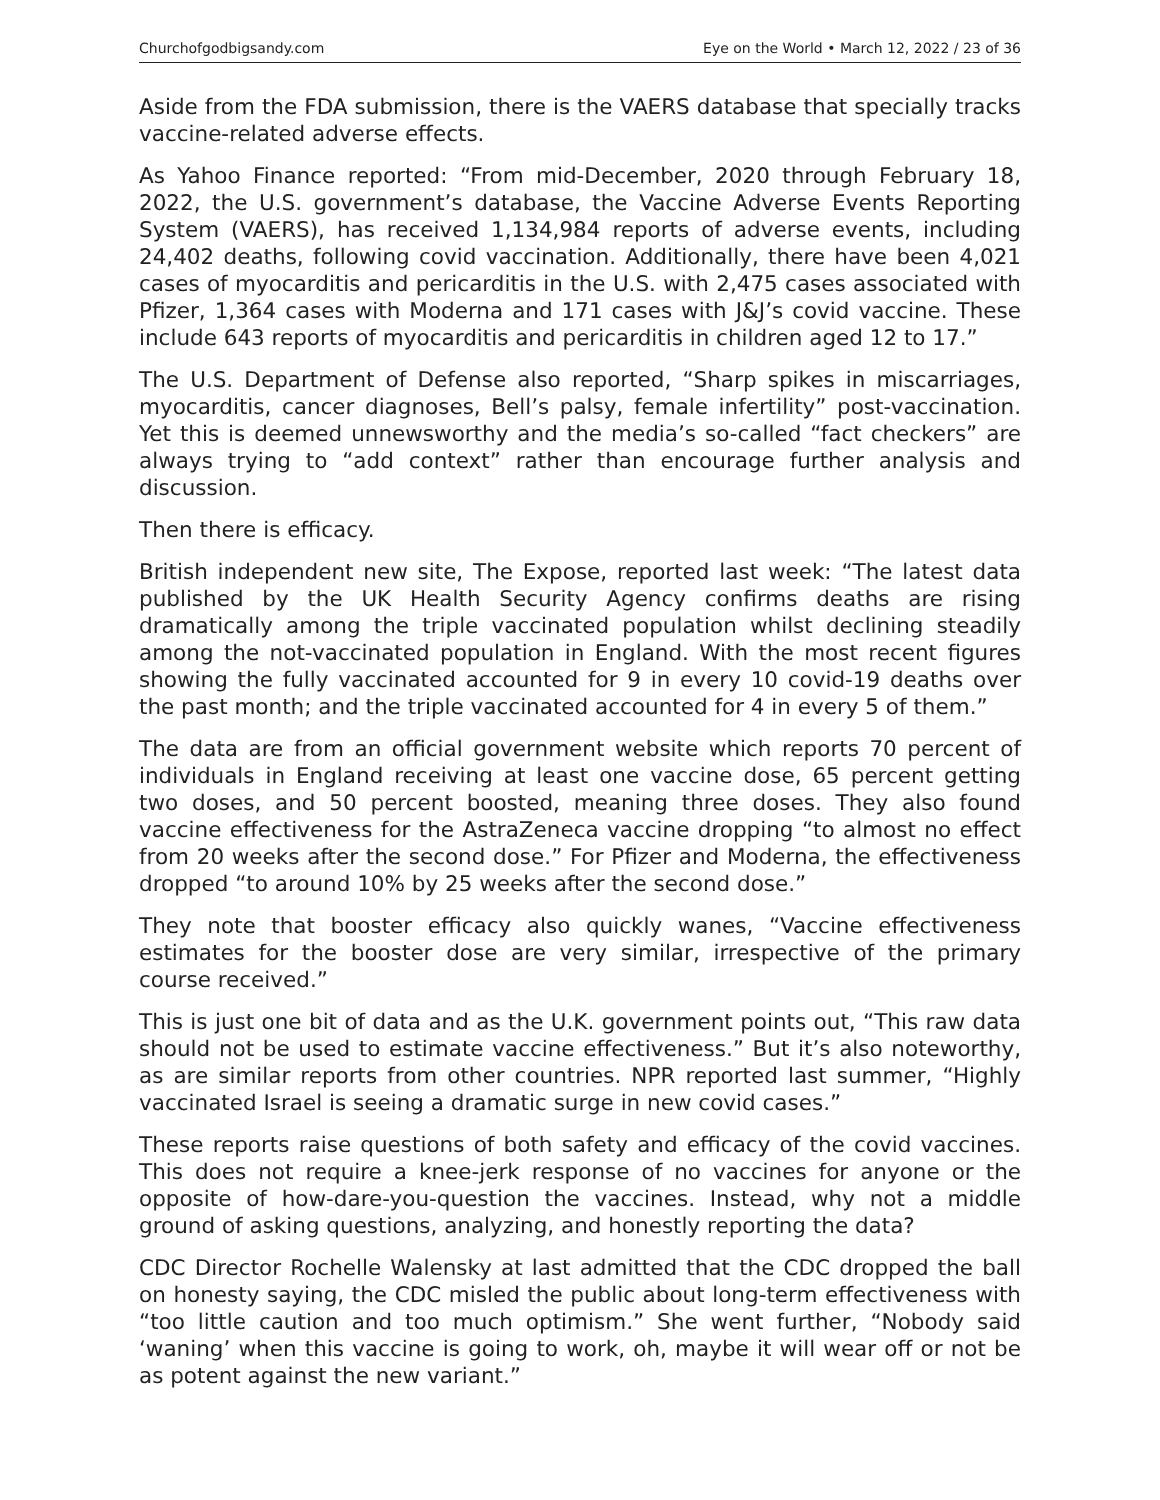Churchofgodbigsandy.com Eye on the World • March 12, 2022 / 23 of 36
Aside from the FDA submission, there is the VAERS database that specially tracks vaccine-related adverse effects.
As Yahoo Finance reported: “From mid-December, 2020 through February 18, 2022, the U.S. government’s database, the Vaccine Adverse Events Reporting System (VAERS), has received 1,134,984 reports of adverse events, including 24,402 deaths, following covid vaccination. Additionally, there have been 4,021 cases of myocarditis and pericarditis in the U.S. with 2,475 cases associated with Pfizer, 1,364 cases with Moderna and 171 cases with J&J’s covid vaccine. These include 643 reports of myocarditis and pericarditis in children aged 12 to 17.”
The U.S. Department of Defense also reported, “Sharp spikes in miscarriages, myocarditis, cancer diagnoses, Bell’s palsy, female infertility” post-vaccination. Yet this is deemed unnewsworthy and the media’s so-called “fact checkers” are always trying to “add context” rather than encourage further analysis and discussion.
Then there is efficacy.
British independent new site, The Expose, reported last week: “The latest data published by the UK Health Security Agency confirms deaths are rising dramatically among the triple vaccinated population whilst declining steadily among the not-vaccinated population in England. With the most recent figures showing the fully vaccinated accounted for 9 in every 10 covid-19 deaths over the past month; and the triple vaccinated accounted for 4 in every 5 of them.”
The data are from an official government website which reports 70 percent of individuals in England receiving at least one vaccine dose, 65 percent getting two doses, and 50 percent boosted, meaning three doses. They also found vaccine effectiveness for the AstraZeneca vaccine dropping “to almost no effect from 20 weeks after the second dose.” For Pfizer and Moderna, the effectiveness dropped “to around 10% by 25 weeks after the second dose.”
They note that booster efficacy also quickly wanes, “Vaccine effectiveness estimates for the booster dose are very similar, irrespective of the primary course received.”
This is just one bit of data and as the U.K. government points out, “This raw data should not be used to estimate vaccine effectiveness.” But it’s also noteworthy, as are similar reports from other countries. NPR reported last summer, “Highly vaccinated Israel is seeing a dramatic surge in new covid cases.”
These reports raise questions of both safety and efficacy of the covid vaccines. This does not require a knee-jerk response of no vaccines for anyone or the opposite of how-dare-you-question the vaccines. Instead, why not a middle ground of asking questions, analyzing, and honestly reporting the data?
CDC Director Rochelle Walensky at last admitted that the CDC dropped the ball on honesty saying, the CDC misled the public about long-term effectiveness with “too little caution and too much optimism.” She went further, “Nobody said ‘waning’ when this vaccine is going to work, oh, maybe it will wear off or not be as potent against the new variant.”